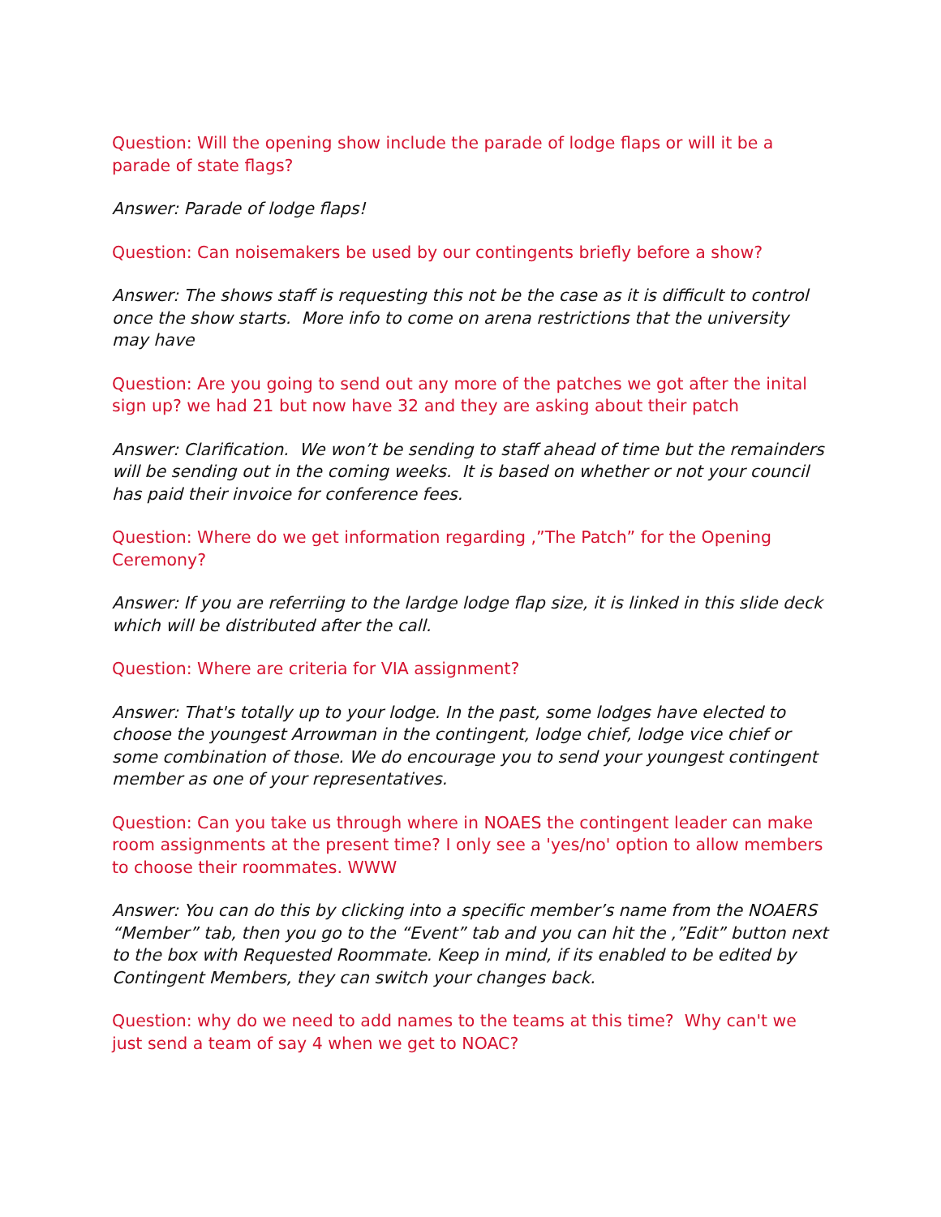Question: Will the opening show include the parade of lodge flaps or will it be a parade of state flags?
Answer: Parade of lodge flaps!
Question: Can noisemakers be used by our contingents briefly before a show?
Answer: The shows staff is requesting this not be the case as it is difficult to control once the show starts. More info to come on arena restrictions that the university may have
Question: Are you going to send out any more of the patches we got after the inital sign up? we had 21 but now have 32 and they are asking about their patch
Answer: Clarification. We won’t be sending to staff ahead of time but the remainders will be sending out in the coming weeks. It is based on whether or not your council has paid their invoice for conference fees.
Question: Where do we get information regarding ,”The Patch” for the Opening Ceremony?
Answer: If you are referriing to the lardge lodge flap size, it is linked in this slide deck which will be distributed after the call.
Question: Where are criteria for VIA assignment?
Answer: That's totally up to your lodge. In the past, some lodges have elected to choose the youngest Arrowman in the contingent, lodge chief, lodge vice chief or some combination of those. We do encourage you to send your youngest contingent member as one of your representatives.
Question: Can you take us through where in NOAES the contingent leader can make room assignments at the present time? I only see a 'yes/no' option to allow members to choose their roommates. WWW
Answer: You can do this by clicking into a specific member’s name from the NOAERS “Member” tab, then you go to the “Event” tab and you can hit the ,”Edit” button next to the box with Requested Roommate. Keep in mind, if its enabled to be edited by Contingent Members, they can switch your changes back.
Question: why do we need to add names to the teams at this time? Why can't we just send a team of say 4 when we get to NOAC?